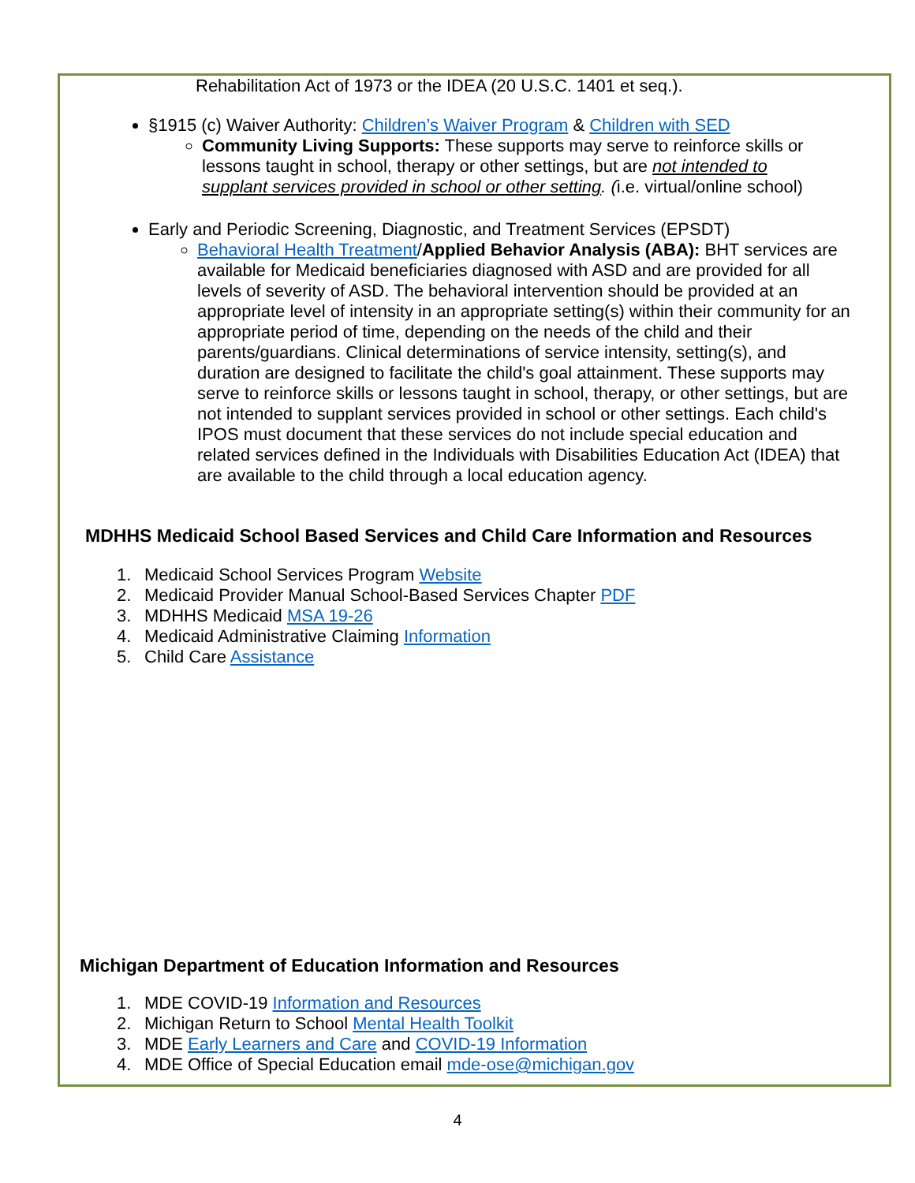Rehabilitation Act of 1973 or the IDEA (20 U.S.C. 1401 et seq.).
§1915 (c) Waiver Authority: Children’s Waiver Program & Children with SED
Community Living Supports: These supports may serve to reinforce skills or lessons taught in school, therapy or other settings, but are not intended to supplant services provided in school or other setting. (i.e. virtual/online school)
Early and Periodic Screening, Diagnostic, and Treatment Services (EPSDT)
Behavioral Health Treatment/Applied Behavior Analysis (ABA): BHT services are available for Medicaid beneficiaries diagnosed with ASD and are provided for all levels of severity of ASD. The behavioral intervention should be provided at an appropriate level of intensity in an appropriate setting(s) within their community for an appropriate period of time, depending on the needs of the child and their parents/guardians. Clinical determinations of service intensity, setting(s), and duration are designed to facilitate the child's goal attainment. These supports may serve to reinforce skills or lessons taught in school, therapy, or other settings, but are not intended to supplant services provided in school or other settings. Each child's IPOS must document that these services do not include special education and related services defined in the Individuals with Disabilities Education Act (IDEA) that are available to the child through a local education agency.
MDHHS Medicaid School Based Services and Child Care Information and Resources
1. Medicaid School Services Program Website
2. Medicaid Provider Manual School-Based Services Chapter PDF
3. MDHHS Medicaid MSA 19-26
4. Medicaid Administrative Claiming Information
5. Child Care Assistance
Michigan Department of Education Information and Resources
1. MDE COVID-19 Information and Resources
2. Michigan Return to School Mental Health Toolkit
3. MDE Early Learners and Care and COVID-19 Information
4. MDE Office of Special Education email mde-ose@michigan.gov
4